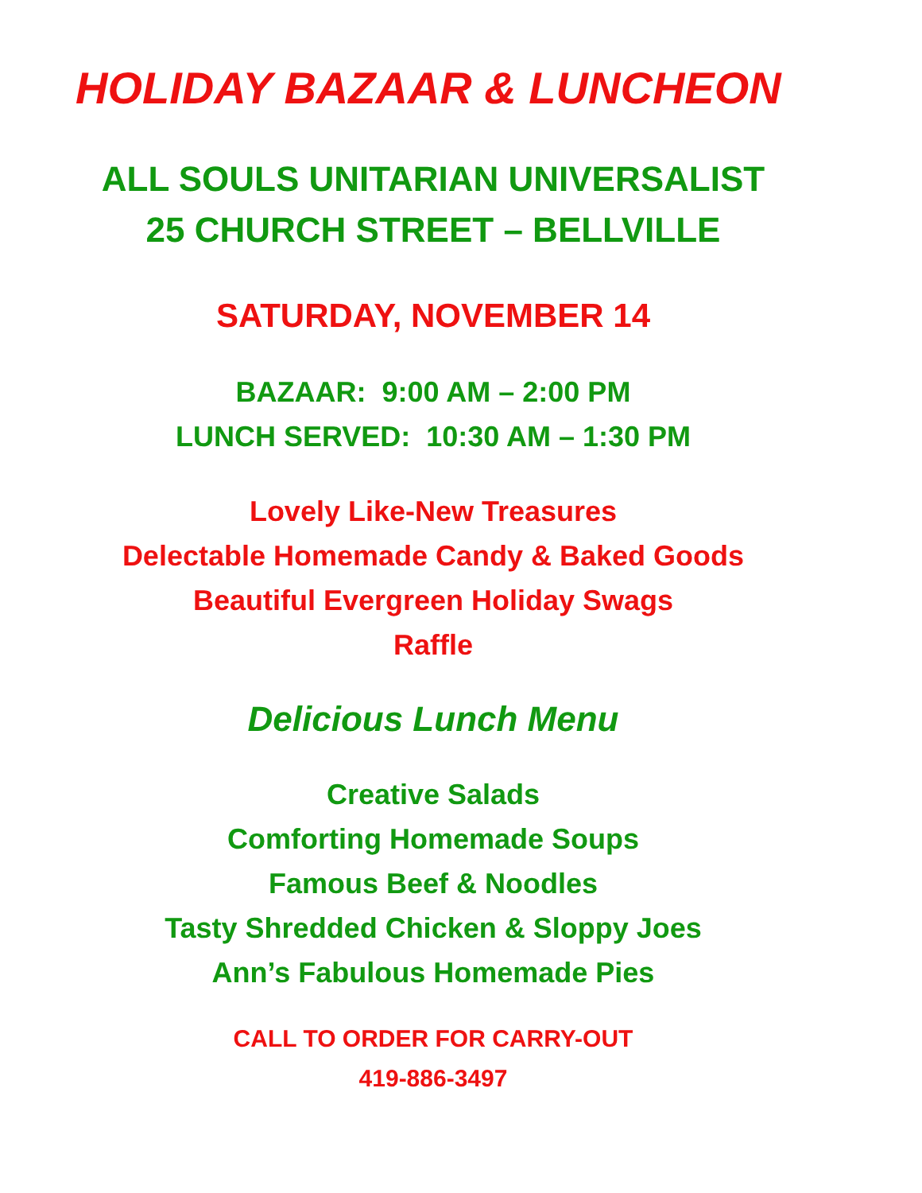HOLIDAY BAZAAR & LUNCHEON
ALL SOULS UNITARIAN UNIVERSALIST
25 CHURCH STREET – BELLVILLE
SATURDAY, NOVEMBER 14
BAZAAR: 9:00 AM – 2:00 PM
LUNCH SERVED: 10:30 AM – 1:30 PM
Lovely Like-New Treasures
Delectable Homemade Candy & Baked Goods
Beautiful Evergreen Holiday Swags
Raffle
Delicious Lunch Menu
Creative Salads
Comforting Homemade Soups
Famous Beef & Noodles
Tasty Shredded Chicken & Sloppy Joes
Ann’s Fabulous Homemade Pies
CALL TO ORDER FOR CARRY-OUT
419-886-3497